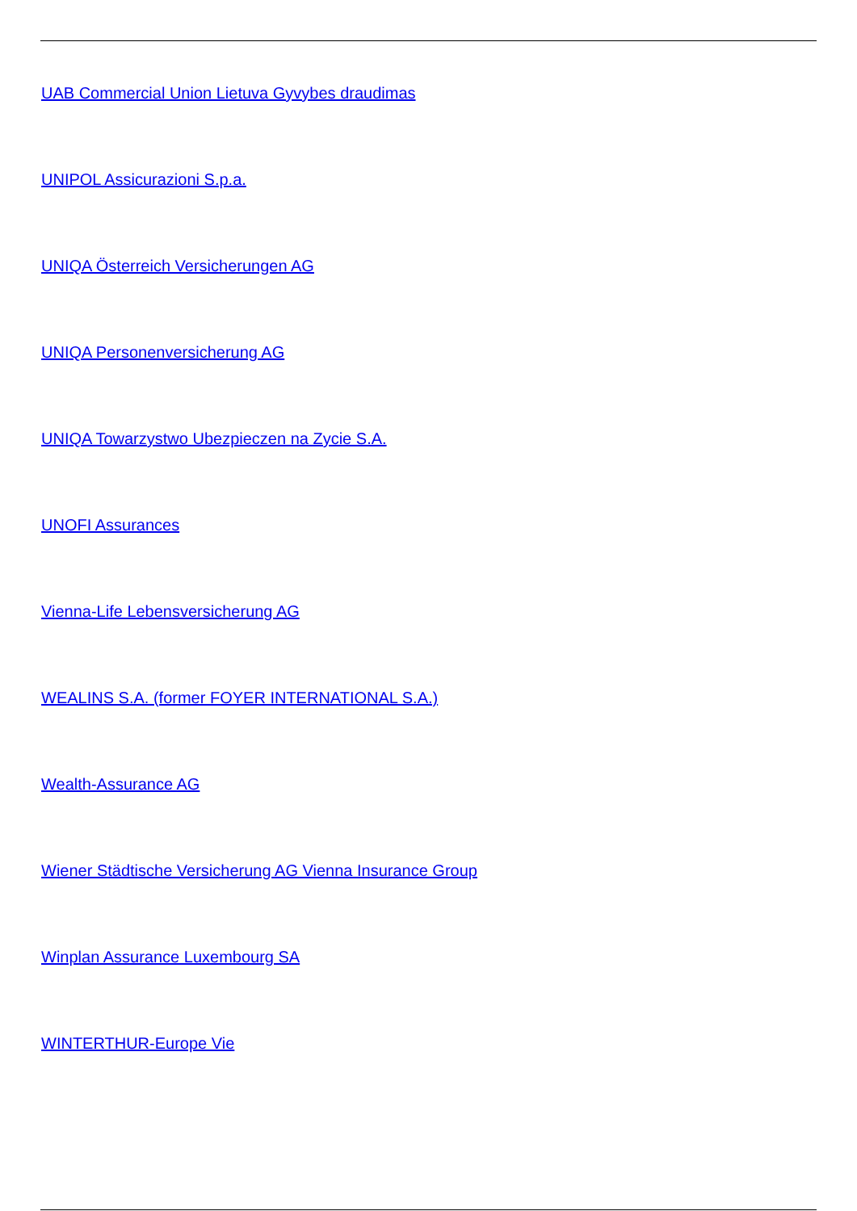UAB Commercial Union Lietuva Gyvybes draudimas
UNIPOL Assicurazioni S.p.a.
UNIQA Österreich Versicherungen AG
UNIQA Personenversicherung AG
UNIQA Towarzystwo Ubezpieczen na Zycie S.A.
UNOFI Assurances
Vienna-Life Lebensversicherung AG
WEALINS S.A. (former FOYER INTERNATIONAL S.A.)
Wealth-Assurance AG
Wiener Städtische Versicherung AG Vienna Insurance Group
Winplan Assurance Luxembourg SA
WINTERTHUR-Europe Vie